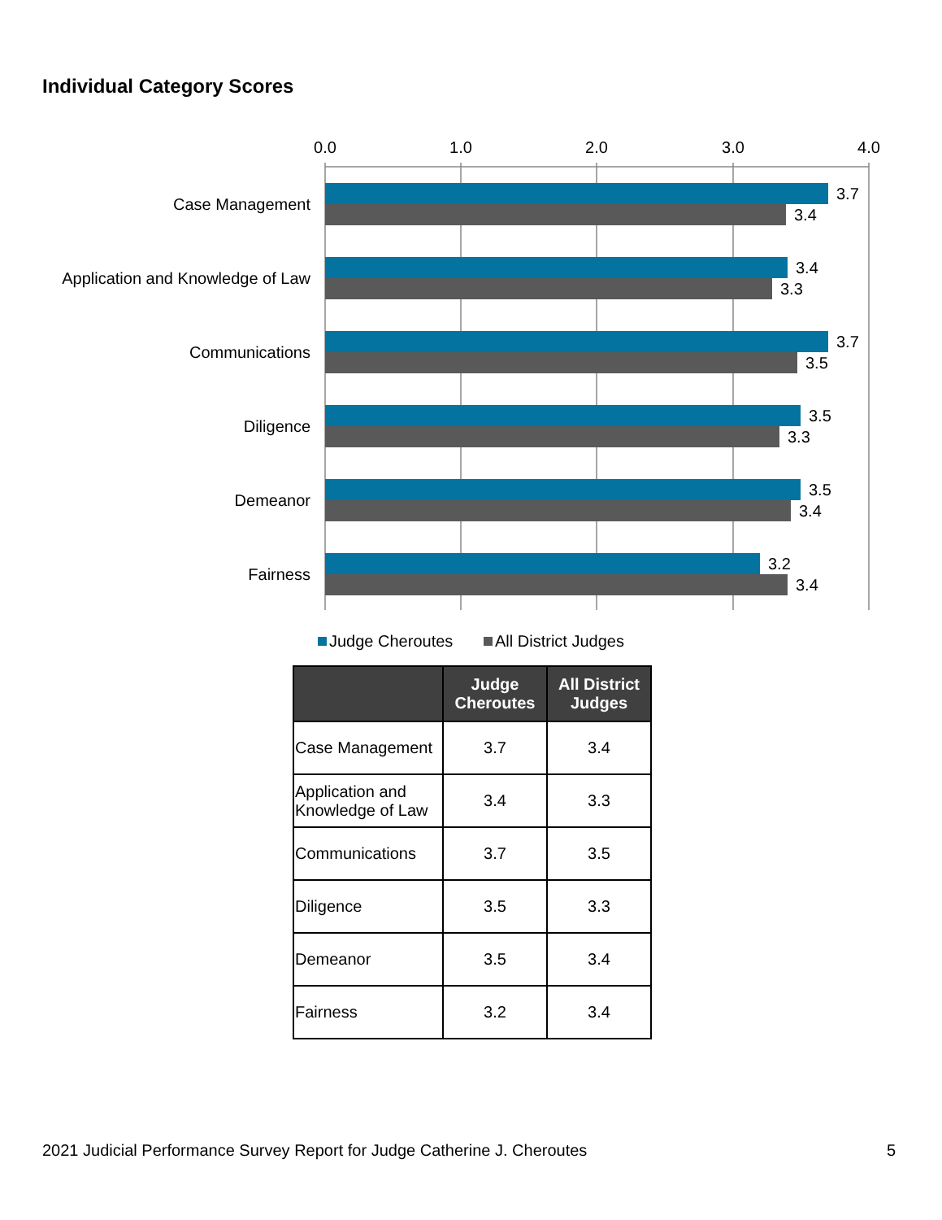Individual Category Scores
0.0
1.0
2.0
3.0
4.0
Case Management
Application and Knowledge of Law
Communications
Diligence
Demeanor
Fairness
3.7
3.4
3.4
3.3
3.7
3.5
3.5
3.3
3.5
3.4
3.2
3.4
Judge Cheroutes
All District Judges
| | Judge Cheroutes | All District Judges |
| --- | --- | --- |
| Case Management | 3.7 | 3.4 |
| Application and Knowledge of Law | 3.4 | 3.3 |
| Communications | 3.7 | 3.5 |
| Diligence | 3.5 | 3.3 |
| Demeanor | 3.5 | 3.4 |
| Fairness | 3.2 | 3.4 |
2021 Judicial Performance Survey Report for Judge Catherine J. Cheroutes 5